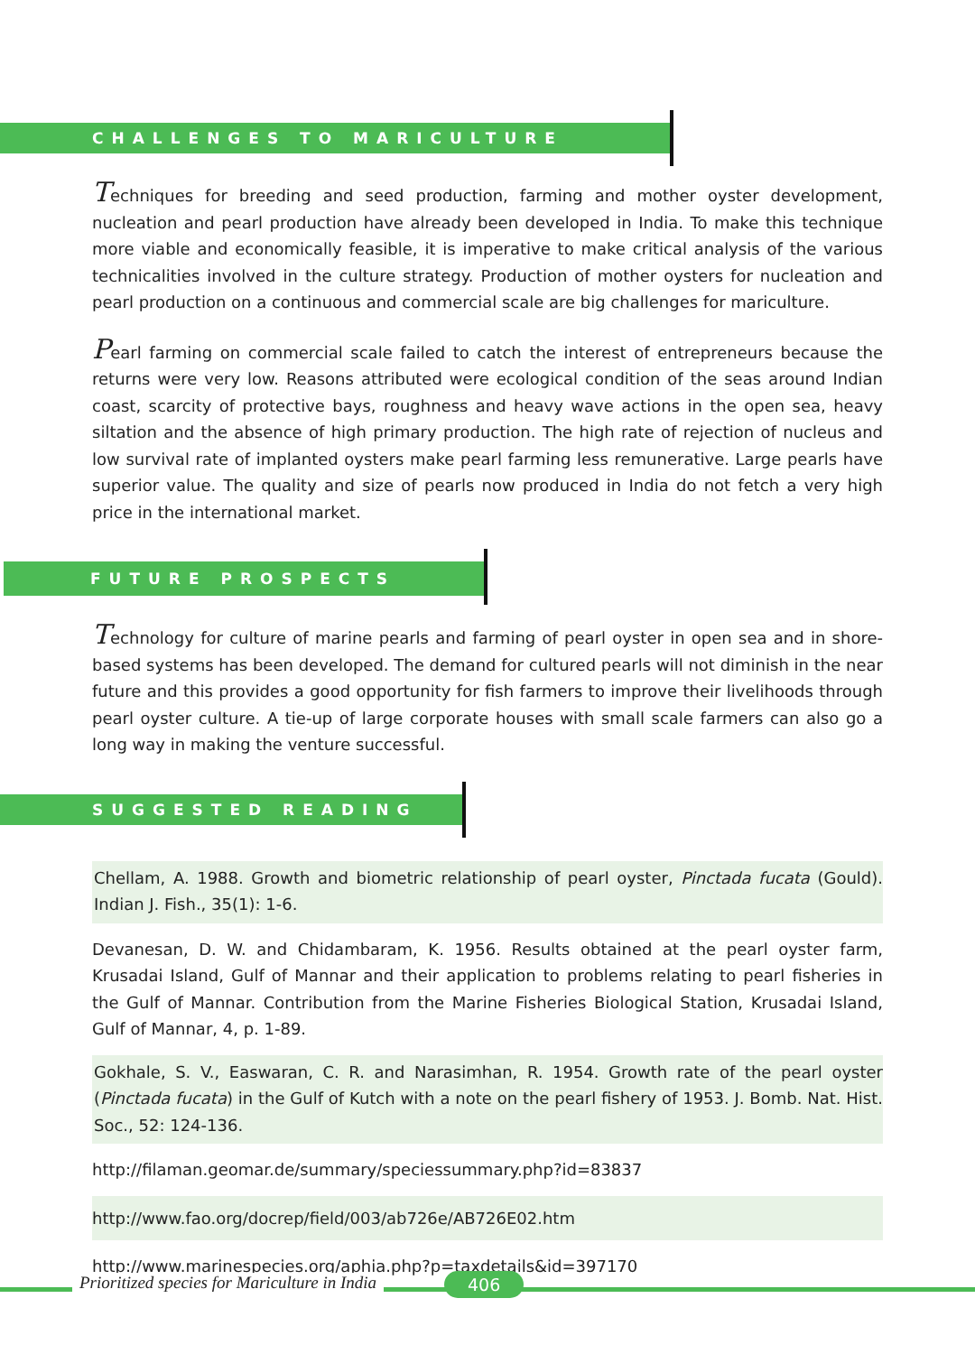CHALLENGES TO MARICULTURE
Techniques for breeding and seed production, farming and mother oyster development, nucleation and pearl production have already been developed in India. To make this technique more viable and economically feasible, it is imperative to make critical analysis of the various technicalities involved in the culture strategy. Production of mother oysters for nucleation and pearl production on a continuous and commercial scale are big challenges for mariculture.
Pearl farming on commercial scale failed to catch the interest of entrepreneurs because the returns were very low. Reasons attributed were ecological condition of the seas around Indian coast, scarcity of protective bays, roughness and heavy wave actions in the open sea, heavy siltation and the absence of high primary production. The high rate of rejection of nucleus and low survival rate of implanted oysters make pearl farming less remunerative. Large pearls have superior value. The quality and size of pearls now produced in India do not fetch a very high price in the international market.
FUTURE PROSPECTS
Technology for culture of marine pearls and farming of pearl oyster in open sea and in shore-based systems has been developed. The demand for cultured pearls will not diminish in the near future and this provides a good opportunity for fish farmers to improve their livelihoods through pearl oyster culture. A tie-up of large corporate houses with small scale farmers can also go a long way in making the venture successful.
SUGGESTED READING
Chellam, A. 1988. Growth and biometric relationship of pearl oyster, Pinctada fucata (Gould). Indian J. Fish., 35(1): 1-6.
Devanesan, D. W. and Chidambaram, K. 1956. Results obtained at the pearl oyster farm, Krusadai Island, Gulf of Mannar and their application to problems relating to pearl fisheries in the Gulf of Mannar. Contribution from the Marine Fisheries Biological Station, Krusadai Island, Gulf of Mannar, 4, p. 1-89.
Gokhale, S. V., Easwaran, C. R. and Narasimhan, R. 1954. Growth rate of the pearl oyster (Pinctada fucata) in the Gulf of Kutch with a note on the pearl fishery of 1953. J. Bomb. Nat. Hist. Soc., 52: 124-136.
http://filaman.geomar.de/summary/speciessummary.php?id=83837
http://www.fao.org/docrep/field/003/ab726e/AB726E02.htm
http://www.marinespecies.org/aphia.php?p=taxdetails&id=397170
Prioritized species for Mariculture in India
406